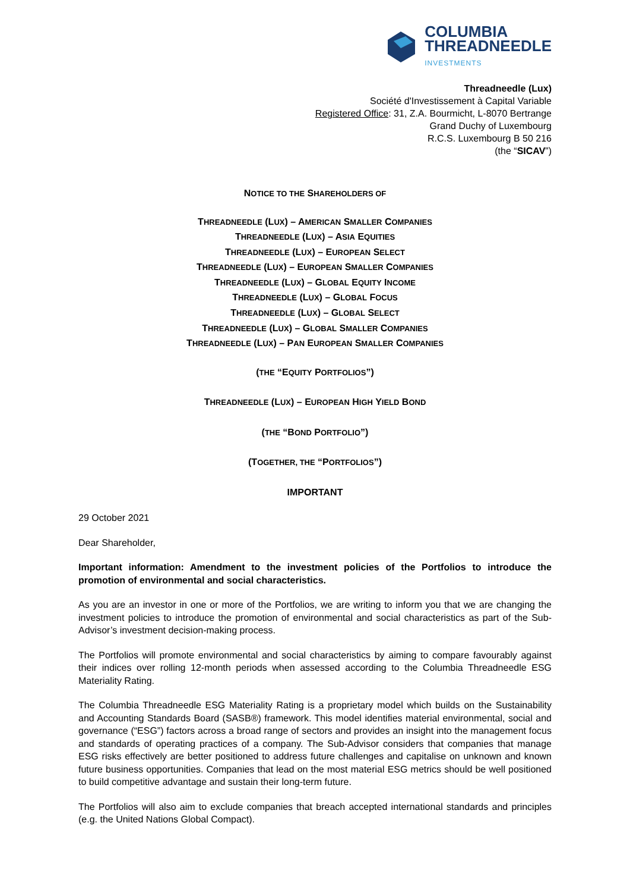COLUMBIA
THREADNEEDLE
INVESTMENTS
Threadneedle (Lux)
Société d'Investissement à Capital Variable
Registered Office: 31, Z.A. Bourmicht, L-8070 Bertrange
Grand Duchy of Luxembourg
R.C.S. Luxembourg B 50 216
(the “SICAV”)
NOTICE TO THE SHAREHOLDERS OF
THREADNEEDLE (LUX) – AMERICAN SMALLER COMPANIES
THREADNEEDLE (LUX) – ASIA EQUITIES
THREADNEEDLE (LUX) – EUROPEAN SELECT
THREADNEEDLE (LUX) – EUROPEAN SMALLER COMPANIES
THREADNEEDLE (LUX) – GLOBAL EQUITY INCOME
THREADNEEDLE (LUX) – GLOBAL FOCUS
THREADNEEDLE (LUX) – GLOBAL SELECT
THREADNEEDLE (LUX) – GLOBAL SMALLER COMPANIES
THREADNEEDLE (LUX) – PAN EUROPEAN SMALLER COMPANIES
(THE “EQUITY PORTFOLIOS”)
THREADNEEDLE (LUX) – EUROPEAN HIGH YIELD BOND
(THE “BOND PORTFOLIO”)
(TOGETHER, THE “PORTFOLIOS”)
IMPORTANT
29 October 2021
Dear Shareholder,
Important information: Amendment to the investment policies of the Portfolios to introduce the promotion of environmental and social characteristics.
As you are an investor in one or more of the Portfolios, we are writing to inform you that we are changing the investment policies to introduce the promotion of environmental and social characteristics as part of the Sub-Advisor’s investment decision-making process.
The Portfolios will promote environmental and social characteristics by aiming to compare favourably against their indices over rolling 12-month periods when assessed according to the Columbia Threadneedle ESG Materiality Rating.
The Columbia Threadneedle ESG Materiality Rating is a proprietary model which builds on the Sustainability and Accounting Standards Board (SASB®) framework. This model identifies material environmental, social and governance (“ESG”) factors across a broad range of sectors and provides an insight into the management focus and standards of operating practices of a company. The Sub-Advisor considers that companies that manage ESG risks effectively are better positioned to address future challenges and capitalise on unknown and known future business opportunities. Companies that lead on the most material ESG metrics should be well positioned to build competitive advantage and sustain their long-term future.
The Portfolios will also aim to exclude companies that breach accepted international standards and principles (e.g. the United Nations Global Compact).